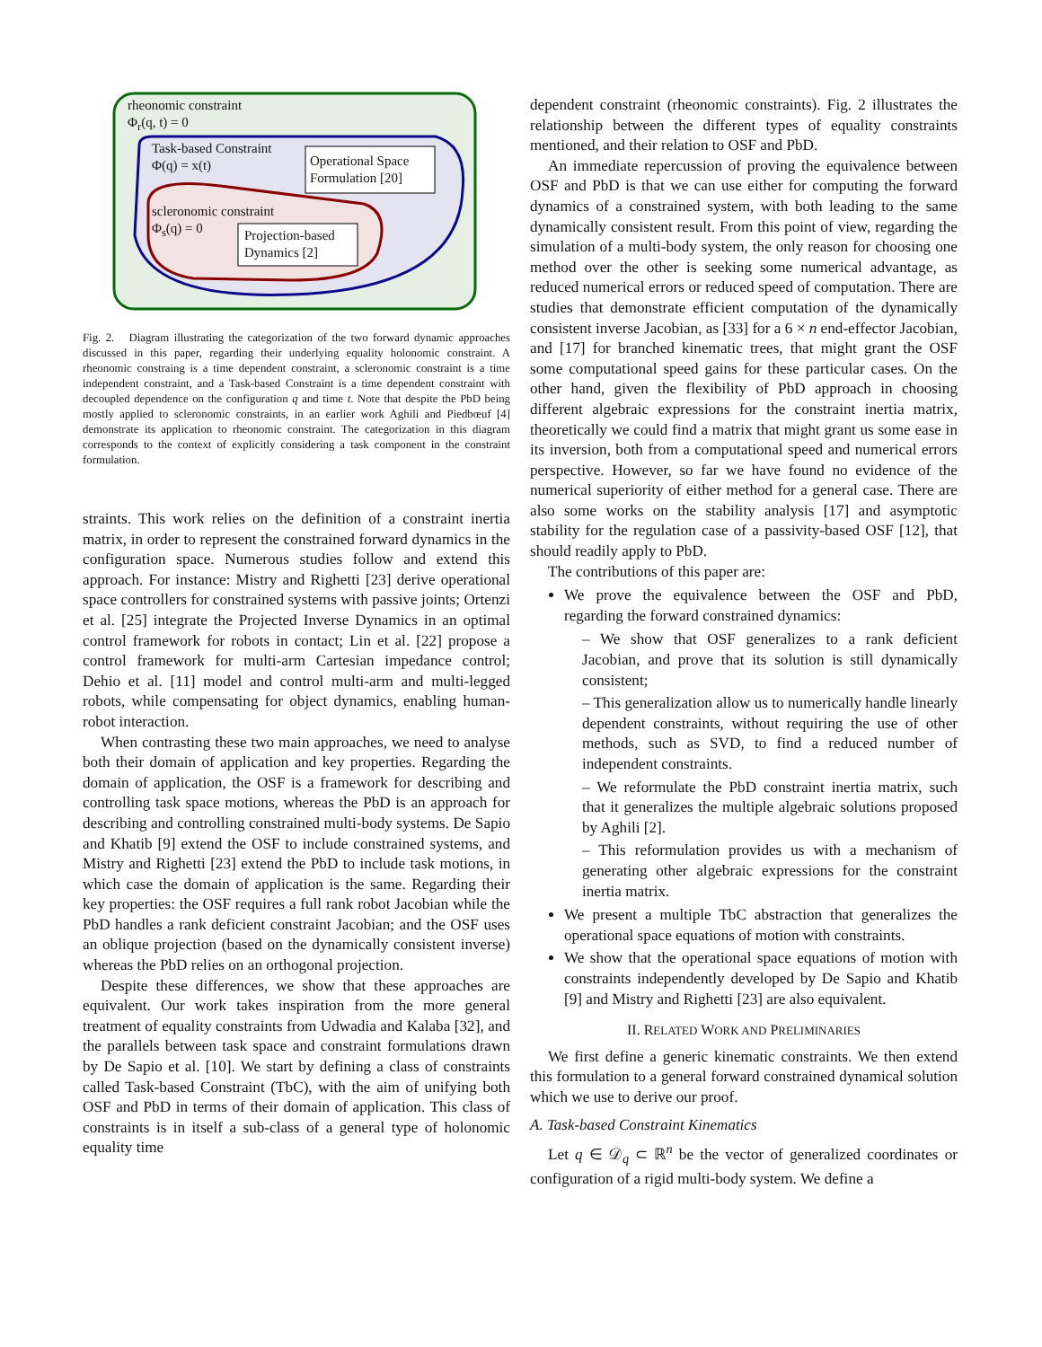rheonomic constraint
Φ<sub>r</sub>(q, t) = 0
Task-based Constraint
Φ(q) = x(t)
Operational Space
Formulation [20]
scleronomic constraint
Φ<sub>s</sub>(q) = 0
Projection-based
Dynamics [2]
Fig. 2. Diagram illustrating the categorization of the two forward dynamic approaches discussed in this paper, regarding their underlying equality holonomic constraint. A rheonomic constraing is a time dependent constraint, a scleronomic constraint is a time independent constraint, and a Task-based Constraint is a time dependent constraint with decoupled dependence on the configuration q and time t. Note that despite the PbD being mostly applied to scleronomic constraints, in an earlier work Aghili and Piedbœuf [4] demonstrate its application to rheonomic constraint. The categorization in this diagram corresponds to the context of explicitly considering a task component in the constraint formulation.
straints. This work relies on the definition of a constraint inertia matrix, in order to represent the constrained forward dynamics in the configuration space. Numerous studies follow and extend this approach. For instance: Mistry and Righetti [23] derive operational space controllers for constrained systems with passive joints; Ortenzi et al. [25] integrate the Projected Inverse Dynamics in an optimal control framework for robots in contact; Lin et al. [22] propose a control framework for multi-arm Cartesian impedance control; Dehio et al. [11] model and control multi-arm and multi-legged robots, while compensating for object dynamics, enabling human-robot interaction.
When contrasting these two main approaches, we need to analyse both their domain of application and key properties. Regarding the domain of application, the OSF is a framework for describing and controlling task space motions, whereas the PbD is an approach for describing and controlling constrained multi-body systems. De Sapio and Khatib [9] extend the OSF to include constrained systems, and Mistry and Righetti [23] extend the PbD to include task motions, in which case the domain of application is the same. Regarding their key properties: the OSF requires a full rank robot Jacobian while the PbD handles a rank deficient constraint Jacobian; and the OSF uses an oblique projection (based on the dynamically consistent inverse) whereas the PbD relies on an orthogonal projection.
Despite these differences, we show that these approaches are equivalent. Our work takes inspiration from the more general treatment of equality constraints from Udwadia and Kalaba [32], and the parallels between task space and constraint formulations drawn by De Sapio et al. [10]. We start by defining a class of constraints called Task-based Constraint (TbC), with the aim of unifying both OSF and PbD in terms of their domain of application. This class of constraints is in itself a sub-class of a general type of holonomic equality time
dependent constraint (rheonomic constraints). Fig. 2 illustrates the relationship between the different types of equality constraints mentioned, and their relation to OSF and PbD.
An immediate repercussion of proving the equivalence between OSF and PbD is that we can use either for computing the forward dynamics of a constrained system, with both leading to the same dynamically consistent result. From this point of view, regarding the simulation of a multi-body system, the only reason for choosing one method over the other is seeking some numerical advantage, as reduced numerical errors or reduced speed of computation. There are studies that demonstrate efficient computation of the dynamically consistent inverse Jacobian, as [33] for a 6 × n end-effector Jacobian, and [17] for branched kinematic trees, that might grant the OSF some computational speed gains for these particular cases. On the other hand, given the flexibility of PbD approach in choosing different algebraic expressions for the constraint inertia matrix, theoretically we could find a matrix that might grant us some ease in its inversion, both from a computational speed and numerical errors perspective. However, so far we have found no evidence of the numerical superiority of either method for a general case. There are also some works on the stability analysis [17] and asymptotic stability for the regulation case of a passivity-based OSF [12], that should readily apply to PbD.
The contributions of this paper are:
We prove the equivalence between the OSF and PbD, regarding the forward constrained dynamics:
– We show that OSF generalizes to a rank deficient Jacobian, and prove that its solution is still dynamically consistent;
– This generalization allow us to numerically handle linearly dependent constraints, without requiring the use of other methods, such as SVD, to find a reduced number of independent constraints.
– We reformulate the PbD constraint inertia matrix, such that it generalizes the multiple algebraic solutions proposed by Aghili [2].
– This reformulation provides us with a mechanism of generating other algebraic expressions for the constraint inertia matrix.
We present a multiple TbC abstraction that generalizes the operational space equations of motion with constraints.
We show that the operational space equations of motion with constraints independently developed by De Sapio and Khatib [9] and Mistry and Righetti [23] are also equivalent.
II. RELATED WORK AND PRELIMINARIES
We first define a generic kinematic constraints. We then extend this formulation to a general forward constrained dynamical solution which we use to derive our proof.
A. Task-based Constraint Kinematics
Let q ∈ 𝒟<sub>q</sub> ⊂ ℝ<sup>n</sup> be the vector of generalized coordinates or configuration of a rigid multi-body system. We define a